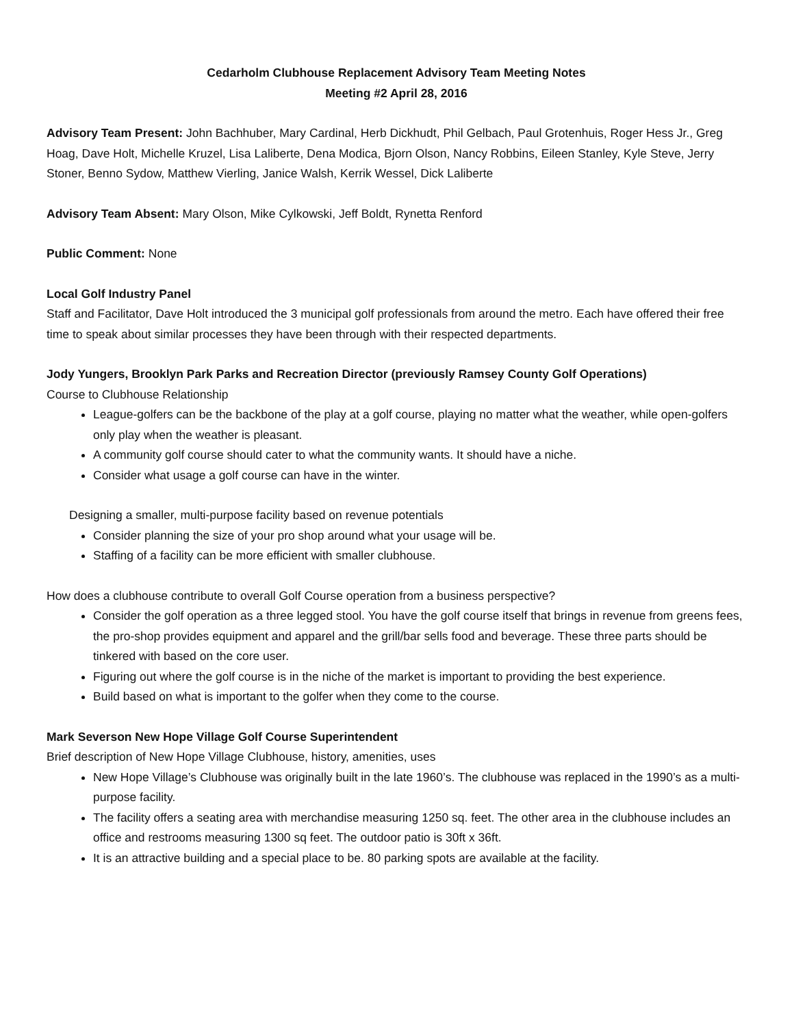Cedarholm Clubhouse Replacement Advisory Team Meeting Notes
Meeting #2 April 28, 2016
Advisory Team Present: John Bachhuber, Mary Cardinal, Herb Dickhudt, Phil Gelbach, Paul Grotenhuis, Roger Hess Jr., Greg Hoag, Dave Holt, Michelle Kruzel, Lisa Laliberte, Dena Modica, Bjorn Olson, Nancy Robbins, Eileen Stanley, Kyle Steve, Jerry Stoner, Benno Sydow, Matthew Vierling, Janice Walsh, Kerrik Wessel, Dick Laliberte
Advisory Team Absent: Mary Olson, Mike Cylkowski, Jeff Boldt, Rynetta Renford
Public Comment: None
Local Golf Industry Panel
Staff and Facilitator, Dave Holt introduced the 3 municipal golf professionals from around the metro. Each have offered their free time to speak about similar processes they have been through with their respected departments.
Jody Yungers, Brooklyn Park Parks and Recreation Director (previously Ramsey County Golf Operations)
Course to Clubhouse Relationship
League-golfers can be the backbone of the play at a golf course, playing no matter what the weather, while open-golfers only play when the weather is pleasant.
A community golf course should cater to what the community wants. It should have a niche.
Consider what usage a golf course can have in the winter.
Designing a smaller, multi-purpose facility based on revenue potentials
Consider planning the size of your pro shop around what your usage will be.
Staffing of a facility can be more efficient with smaller clubhouse.
How does a clubhouse contribute to overall Golf Course operation from a business perspective?
Consider the golf operation as a three legged stool. You have the golf course itself that brings in revenue from greens fees, the pro-shop provides equipment and apparel and the grill/bar sells food and beverage. These three parts should be tinkered with based on the core user.
Figuring out where the golf course is in the niche of the market is important to providing the best experience.
Build based on what is important to the golfer when they come to the course.
Mark Severson New Hope Village Golf Course Superintendent
Brief description of New Hope Village Clubhouse, history, amenities, uses
New Hope Village’s Clubhouse was originally built in the late 1960’s. The clubhouse was replaced in the 1990’s as a multi-purpose facility.
The facility offers a seating area with merchandise measuring 1250 sq. feet. The other area in the clubhouse includes an office and restrooms measuring 1300 sq feet. The outdoor patio is 30ft x 36ft.
It is an attractive building and a special place to be. 80 parking spots are available at the facility.